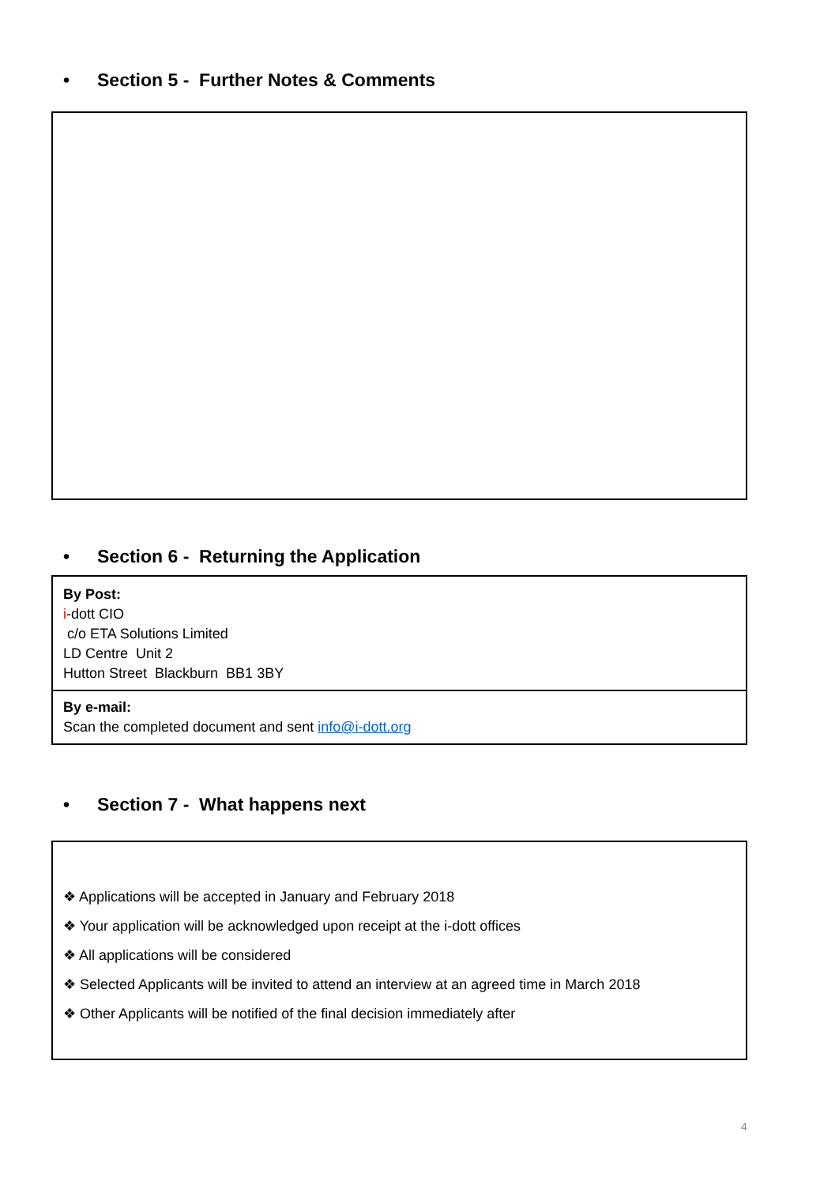• Section 5 - Further Notes & Comments
• Section 6 - Returning the Application
| By Post: i -dott CIO c/o ETA Solutions Limited LD Centre Unit 2 Hutton Street Blackburn BB1 3BY |
| By e-mail: Scan the completed document and sent info@i-dott.org |
• Section 7 - What happens next
❖ Applications will be accepted in January and February 2018
❖ Your application will be acknowledged upon receipt at the i-dott offices
❖ All applications will be considered
❖ Selected Applicants will be invited to attend an interview at an agreed time in March 2018
❖ Other Applicants will be notified of the final decision immediately after
4